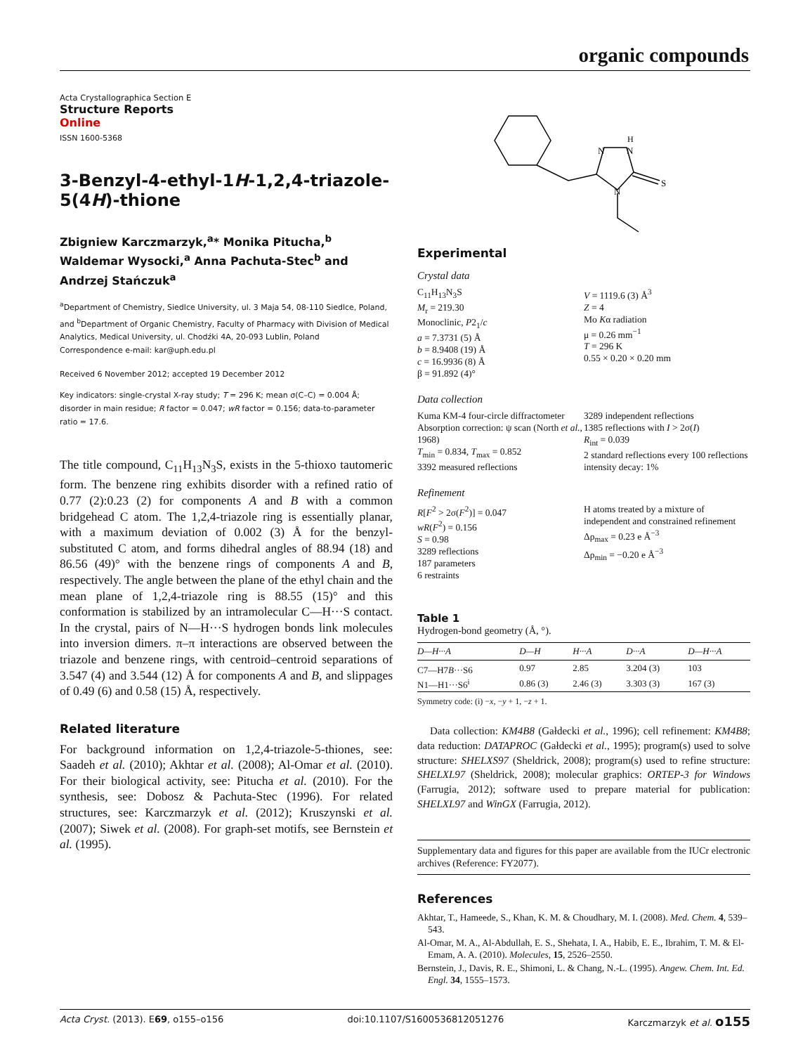organic compounds
Acta Crystallographica Section E
Structure Reports
Online
ISSN 1600-5368
3-Benzyl-4-ethyl-1H-1,2,4-triazole-5(4H)-thione
Zbigniew Karczmarzyk,<sup>a</sup>* Monika Pitucha,<sup>b</sup> Waldemar Wysocki,<sup>a</sup> Anna Pachuta-Stec<sup>b</sup> and Andrzej Stańczuk<sup>a</sup>
<sup>a</sup> Department of Chemistry, Siedlce University, ul. 3 Maja 54, 08-110 Siedlce, Poland, and <sup>b</sup>Department of Organic Chemistry, Faculty of Pharmacy with Division of Medical Analytics, Medical University, ul. Chodźki 4A, 20-093 Lublin, Poland
Correspondence e-mail: kar@uph.edu.pl
Received 6 November 2012; accepted 19 December 2012
Key indicators: single-crystal X-ray study; T = 296 K; mean σ(C–C) = 0.004 Å; disorder in main residue; R factor = 0.047; wR factor = 0.156; data-to-parameter ratio = 17.6.
The title compound, C<sub>11</sub>H<sub>13</sub>N<sub>3</sub>S, exists in the 5-thioxo tautomeric form. The benzene ring exhibits disorder with a refined ratio of 0.77 (2):0.23 (2) for components A and B with a common bridgehead C atom. The 1,2,4-triazole ring is essentially planar, with a maximum deviation of 0.002 (3) Å for the benzyl-substituted C atom, and forms dihedral angles of 88.94 (18) and 86.56 (49)° with the benzene rings of components A and B, respectively. The angle between the plane of the ethyl chain and the mean plane of 1,2,4-triazole ring is 88.55 (15)° and this conformation is stabilized by an intramolecular C—H···S contact. In the crystal, pairs of N—H···S hydrogen bonds link molecules into inversion dimers. π–π interactions are observed between the triazole and benzene rings, with centroid–centroid separations of 3.547 (4) and 3.544 (12) Å for components A and B, and slippages of 0.49 (6) and 0.58 (15) Å, respectively.
Related literature
For background information on 1,2,4-triazole-5-thiones, see: Saadeh et al. (2010); Akhtar et al. (2008); Al-Omar et al. (2010). For their biological activity, see: Pitucha et al. (2010). For the synthesis, see: Dobosz & Pachuta-Stec (1996). For related structures, see: Karczmarzyk et al. (2012); Kruszynski et al. (2007); Siwek et al. (2008). For graph-set motifs, see Bernstein et al. (1995).
N
N
H
N
S
Experimental
Crystal data
C<sub>11</sub>H<sub>13</sub>N<sub>3</sub>S
M<sub>r</sub> = 219.30
Monoclinic, P2<sub>1</sub>/c
a = 7.3731 (5) Å
b = 8.9408 (19) Å
c = 16.9936 (8) Å
β = 91.892 (4)°
V = 1119.6 (3) Å<sup>3</sup>
Z = 4
Mo Kα radiation
μ = 0.26 mm<sup>−1</sup>
T = 296 K
0.55 × 0.20 × 0.20 mm
Data collection
Kuma KM-4 four-circle diffractometer
Absorption correction: ψ scan (North et al., 1968)
T<sub>min</sub> = 0.834, T<sub>max</sub> = 0.852
3392 measured reflections
3289 independent reflections
1385 reflections with I > 2σ(I)
R<sub>int</sub> = 0.039
2 standard reflections every 100 reflections
intensity decay: 1%
Refinement
R[F<sup>2</sup> > 2σ(F<sup>2</sup>)] = 0.047
wR(F<sup>2</sup>) = 0.156
S = 0.98
3289 reflections
187 parameters
6 restraints
H atoms treated by a mixture of independent and constrained refinement
Δρ<sub>max</sub> = 0.23 e Å<sup>−3</sup>
Δρ<sub>min</sub> = −0.20 e Å<sup>−3</sup>
Table 1
Hydrogen-bond geometry (Å, °).
| D —H··· A | D—H | H···A | D···A | D—H···A |
| --- | --- | --- | --- | --- |
| C7—H7 B ···S6 | 0.97 | 2.85 | 3.204 (3) | 103 |
| N1—H1···S6<sup>i</sup> | 0.86 (3) | 2.46 (3) | 3.303 (3) | 167 (3) |
Symmetry code: (i) −x, −y + 1, −z + 1.
Data collection: KM4B8 (Gałdecki et al., 1996); cell refinement: KM4B8; data reduction: DATAPROC (Gałdecki et al., 1995); program(s) used to solve structure: SHELXS97 (Sheldrick, 2008); program(s) used to refine structure: SHELXL97 (Sheldrick, 2008); molecular graphics: ORTEP-3 for Windows (Farrugia, 2012); software used to prepare material for publication: SHELXL97 and WinGX (Farrugia, 2012).
Supplementary data and figures for this paper are available from the IUCr electronic archives (Reference: FY2077).
References
Akhtar, T., Hameede, S., Khan, K. M. & Choudhary, M. I. (2008). Med. Chem. 4, 539–543.
Al-Omar, M. A., Al-Abdullah, E. S., Shehata, I. A., Habib, E. E., Ibrahim, T. M. & El-Emam, A. A. (2010). Molecules, 15, 2526–2550.
Bernstein, J., Davis, R. E., Shimoni, L. & Chang, N.-L. (1995). Angew. Chem. Int. Ed. Engl. 34, 1555–1573.
Acta Cryst. (2013). E69, o155–o156 doi:10.1107/S1600536812051276 Karczmarzyk et al. o155